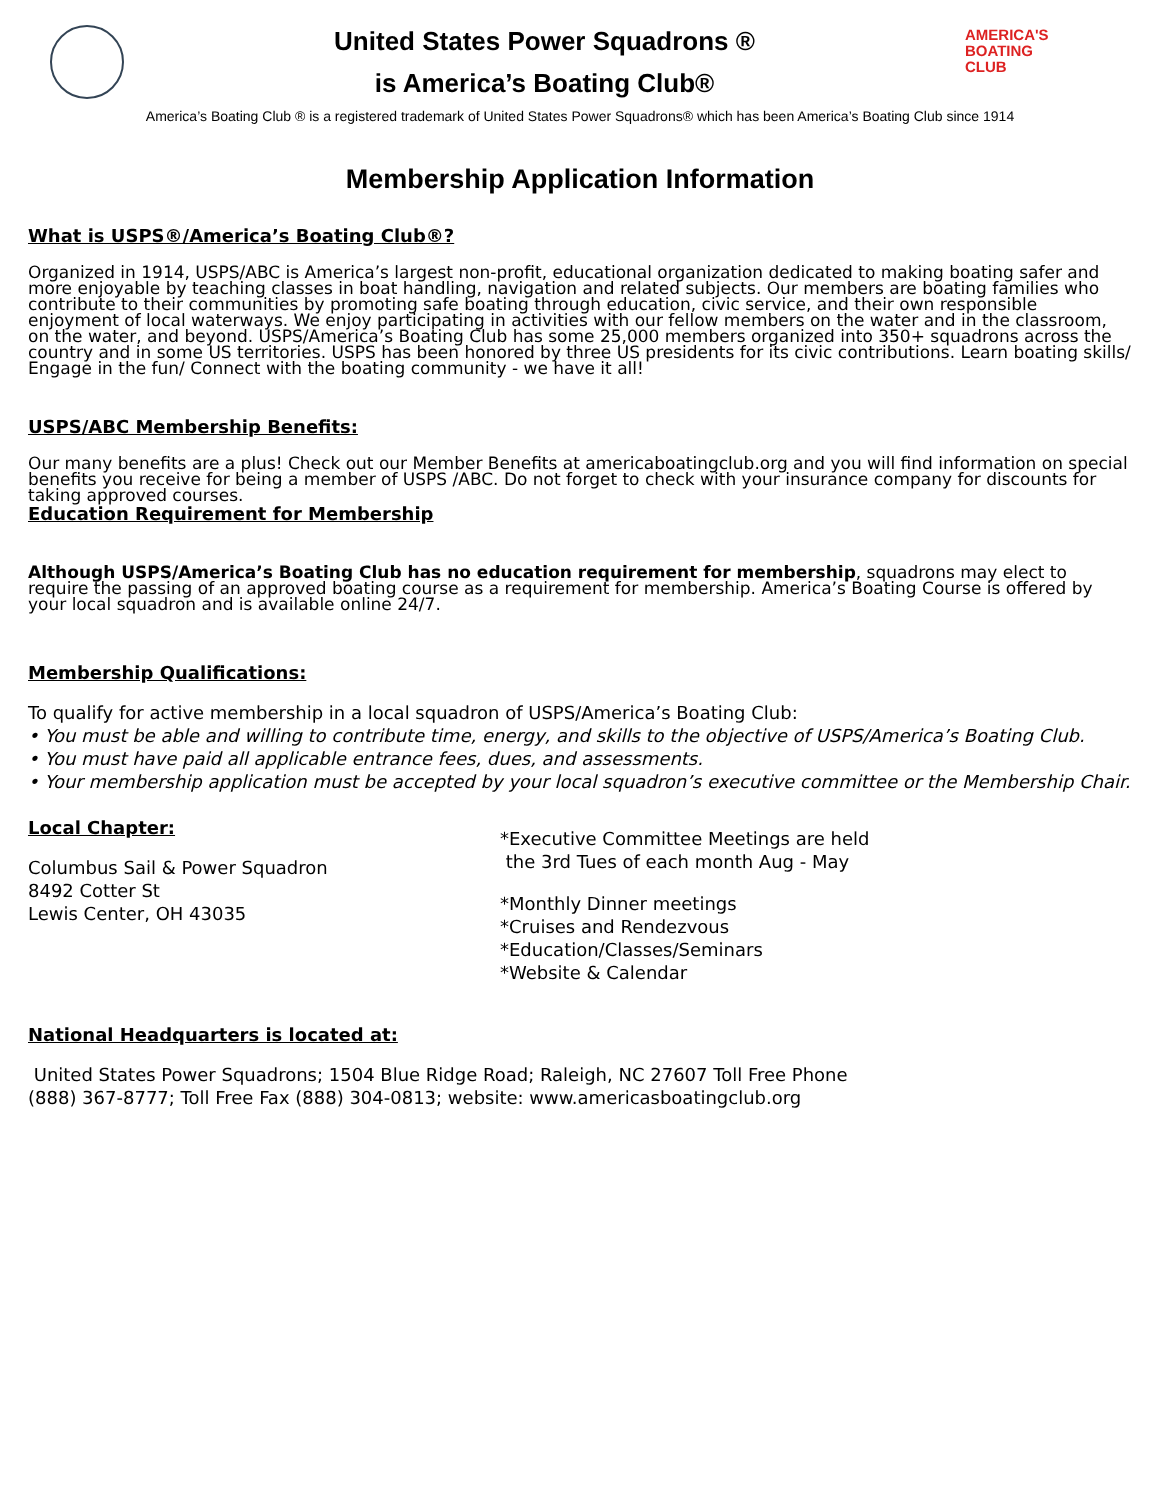United States Power Squadrons ®
is America’s Boating Club®
AMERICA'S
BOATING
CLUB
America’s Boating Club ® is a registered trademark of United States Power Squadrons® which has been America’s Boating Club since 1914
Membership Application Information
What is USPS®/America’s Boating Club®?
Organized in 1914, USPS/ABC is America’s largest non-profit, educational organization dedicated to making boating safer and more enjoyable by teaching classes in boat handling, navigation and related subjects. Our members are boating families who contribute to their communities by promoting safe boating through education, civic service, and their own responsible enjoyment of local waterways. We enjoy participating in activities with our fellow members on the water and in the classroom, on the water, and beyond. USPS/America’s Boating Club has some 25,000 members organized into 350+ squadrons across the country and in some US territories. USPS has been honored by three US presidents for its civic contributions. Learn boating skills/ Engage in the fun/ Connect with the boating community - we have it all!
USPS/ABC Membership Benefits:
Our many benefits are a plus! Check out our Member Benefits at americaboatingclub.org and you will find information on special benefits you receive for being a member of USPS /ABC. Do not forget to check with your insurance company for discounts for taking approved courses.
Education Requirement for Membership
Although USPS/America’s Boating Club has no education requirement for membership, squadrons may elect to require the passing of an approved boating course as a requirement for membership. America’s Boating Course is offered by your local squadron and is available online 24/7.
Membership Qualifications:
To qualify for active membership in a local squadron of USPS/America’s Boating Club:
• You must be able and willing to contribute time, energy, and skills to the objective of USPS/America’s Boating Club.
• You must have paid all applicable entrance fees, dues, and assessments.
• Your membership application must be accepted by your local squadron’s executive committee or the Membership Chair.
Local Chapter:
Columbus Sail & Power Squadron
8492 Cotter St
Lewis Center, OH 43035
*Executive Committee Meetings are held
the 3rd Tues of each month Aug - May
*Monthly Dinner meetings
*Cruises and Rendezvous
*Education/Classes/Seminars
*Website & Calendar
National Headquarters is located at:
United States Power Squadrons; 1504 Blue Ridge Road; Raleigh, NC 27607 Toll Free Phone
(888) 367-8777; Toll Free Fax (888) 304-0813; website: www.americasboatingclub.org